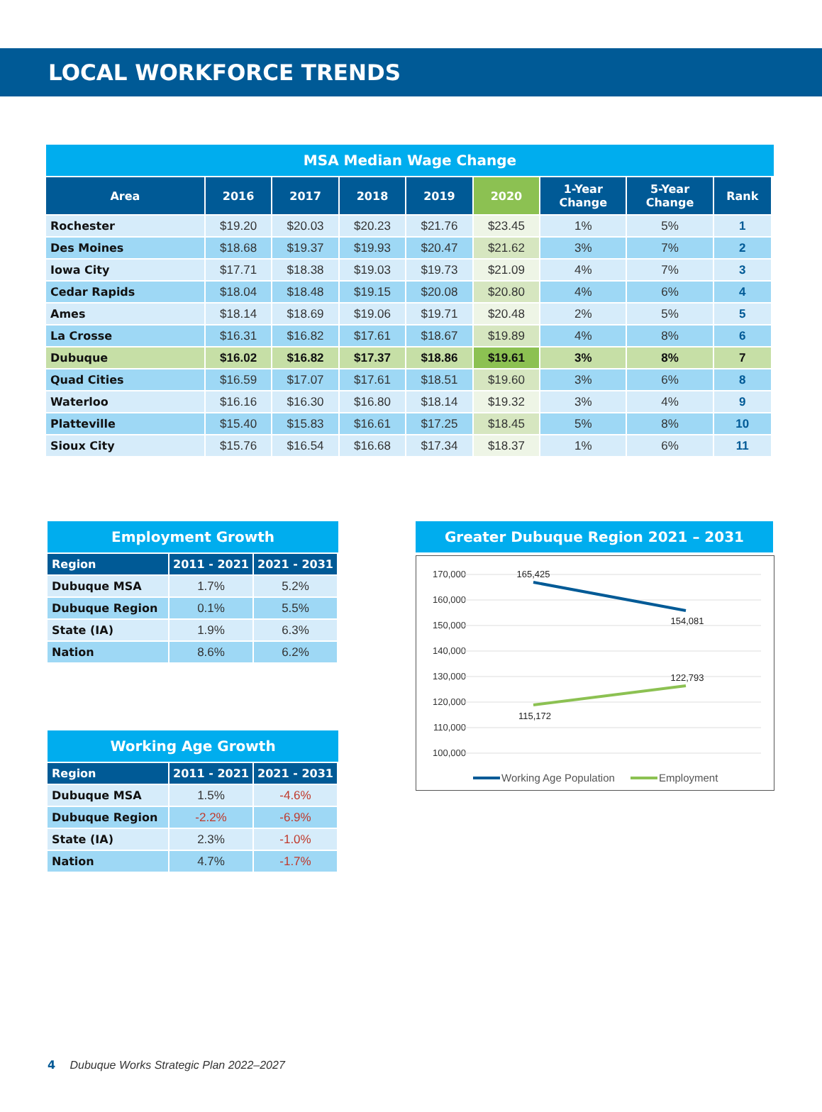LOCAL WORKFORCE TRENDS
MSA Median Wage Change
| Area | 2016 | 2017 | 2018 | 2019 | 2020 | 1-Year Change | 5-Year Change | Rank |
| --- | --- | --- | --- | --- | --- | --- | --- | --- |
| Rochester | $19.20 | $20.03 | $20.23 | $21.76 | $23.45 | 1% | 5% | 1 |
| Des Moines | $18.68 | $19.37 | $19.93 | $20.47 | $21.62 | 3% | 7% | 2 |
| Iowa City | $17.71 | $18.38 | $19.03 | $19.73 | $21.09 | 4% | 7% | 3 |
| Cedar Rapids | $18.04 | $18.48 | $19.15 | $20.08 | $20.80 | 4% | 6% | 4 |
| Ames | $18.14 | $18.69 | $19.06 | $19.71 | $20.48 | 2% | 5% | 5 |
| La Crosse | $16.31 | $16.82 | $17.61 | $18.67 | $19.89 | 4% | 8% | 6 |
| Dubuque | $16.02 | $16.82 | $17.37 | $18.86 | $19.61 | 3% | 8% | 7 |
| Quad Cities | $16.59 | $17.07 | $17.61 | $18.51 | $19.60 | 3% | 6% | 8 |
| Waterloo | $16.16 | $16.30 | $16.80 | $18.14 | $19.32 | 3% | 4% | 9 |
| Platteville | $15.40 | $15.83 | $16.61 | $17.25 | $18.45 | 5% | 8% | 10 |
| Sioux City | $15.76 | $16.54 | $16.68 | $17.34 | $18.37 | 1% | 6% | 11 |
Employment Growth
| Region | 2011 - 2021 | 2021 - 2031 |
| --- | --- | --- |
| Dubuque MSA | 1.7% | 5.2% |
| Dubuque Region | 0.1% | 5.5% |
| State (IA) | 1.9% | 6.3% |
| Nation | 8.6% | 6.2% |
Working Age Growth
| Region | 2011 - 2021 | 2021 - 2031 |
| --- | --- | --- |
| Dubuque MSA | 1.5% | -4.6% |
| Dubuque Region | -2.2% | -6.9% |
| State (IA) | 2.3% | -1.0% |
| Nation | 4.7% | -1.7% |
Greater Dubuque Region 2021 – 2031
170,000
160,000
150,000
140,000
130,000
120,000
110,000
100,000
165,425
154,081
122,793
115,172
Working Age Population
Employment
4 Dubuque Works Strategic Plan 2022–2027